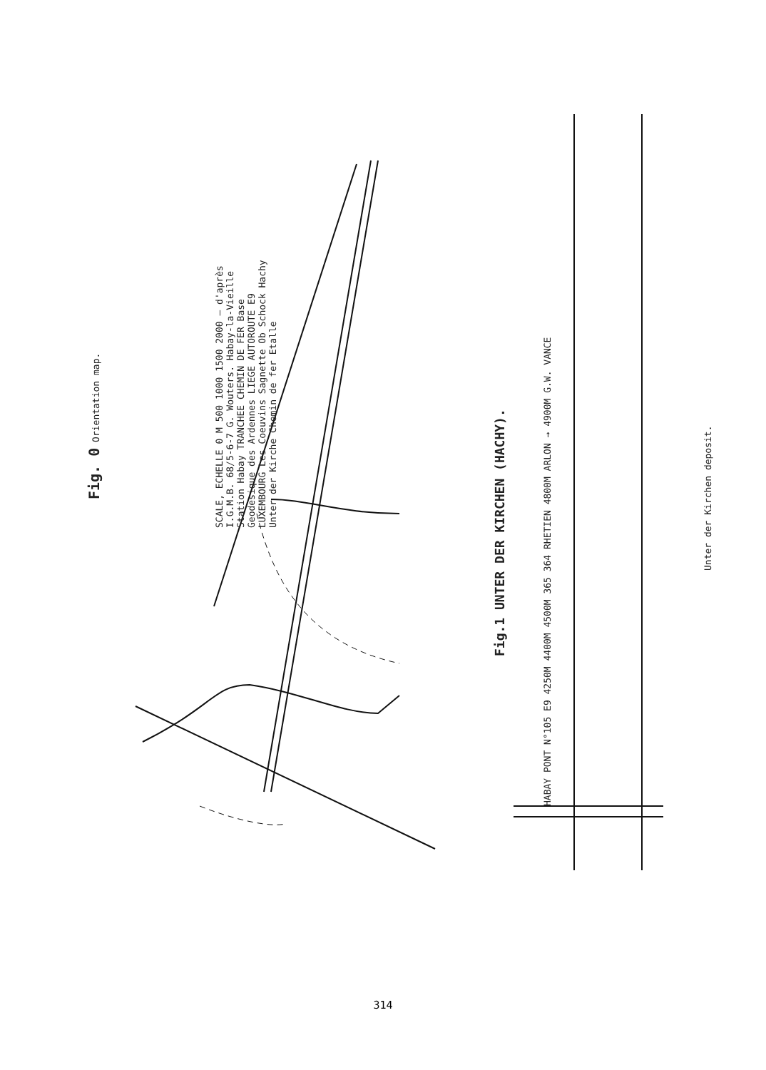Fig. 0 Orientation map.
SCALE, ECHELLE 0 M 500 1000 1500 2000 — d'après I.G.M.B. 68/5-6-7 G. Wouters. Habay-la-Vieille Station Habay TRANCHEE CHEMIN DE FER Base Geodesique des Ardennes LIEGE AUTOROUTE E9 LUXEMBOURG Les Coeuvins Sagnette Ob Schock Hachy Unter der Kirche Chemin de fer Etalle
Fig.1 UNTER DER KIRCHEN (HACHY).
HABAY PONT N°105 E9 4250M 4400M 4500M 365 364 RHETIEN 4800M ARLON → 4900M G.W. VANCE
Unter der Kirchen deposit.
314